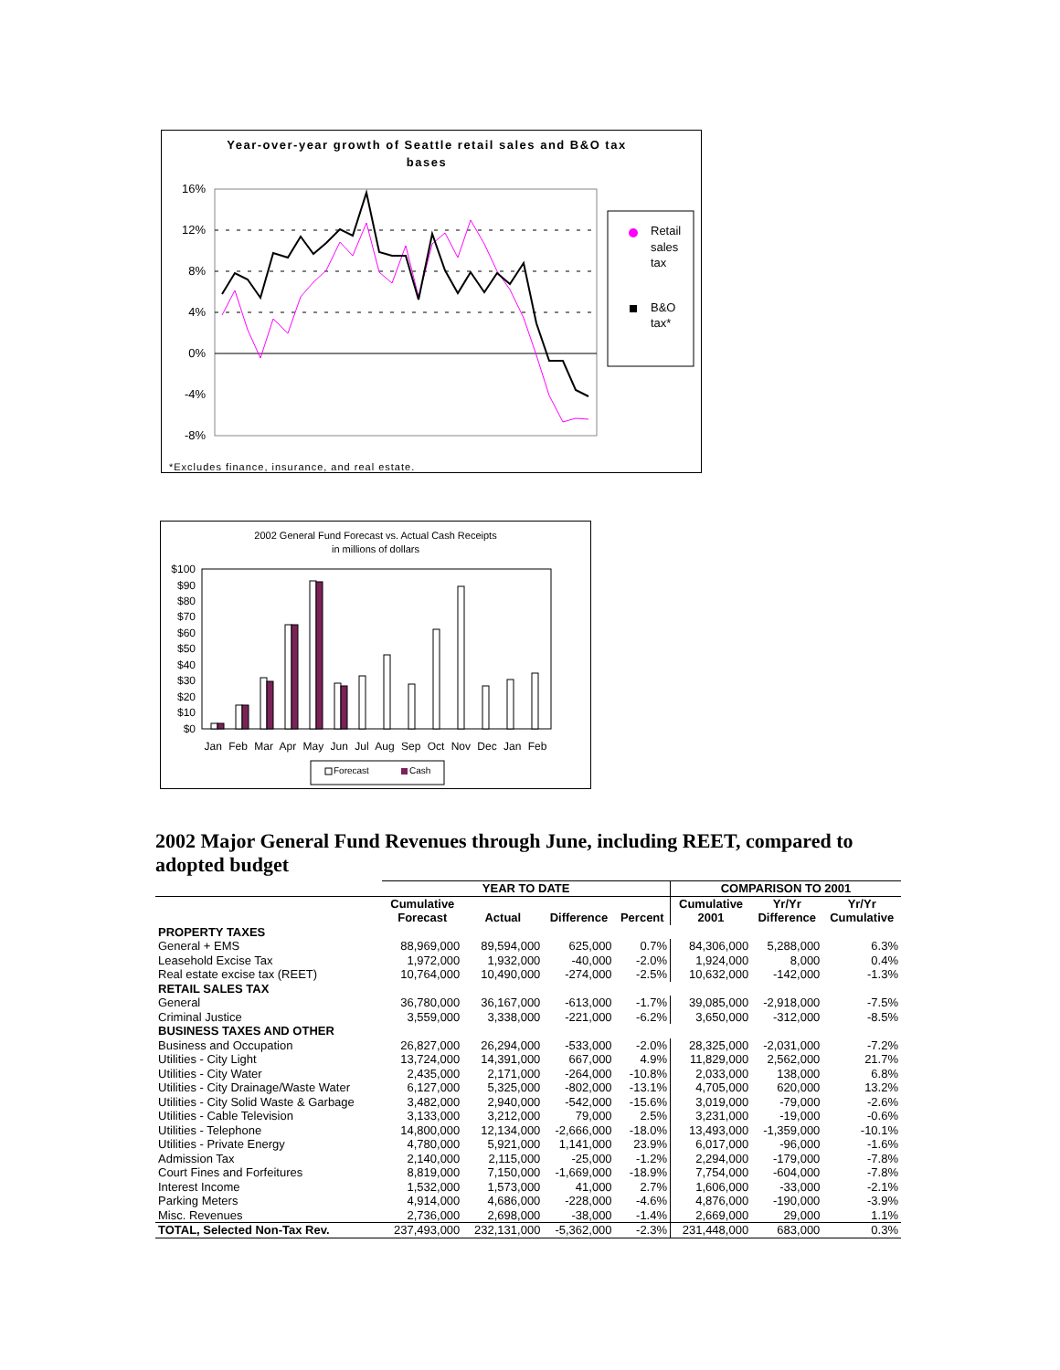Year-over-year growth of Seattle retail sales and B&O tax
bases
16%
12%
8%
4%
0%
-4%
-8%
*Excludes finance, insurance, and real estate.
Retail
sales
tax
B&O
tax*
1995 Q1 1995 Q3 1996 Q1 1996 Q3 1997 Q1 1997 Q3 1998 Q1 1998 Q3 1999 Q1 1999 Q3 2000 Q1 2000 Q3 2001 Q1 2001 Q3 2002 Q1
2002 General Fund Forecast vs. Actual Cash Receipts
in millions of dollars
$100
$90
$80
$70
$60
$50
$40
$30
$20
$10
$0
Jan Feb Mar Apr May Jun Jul Aug Sep Oct Nov Dec Jan Feb
Forecast
Cash
2002 Major General Fund Revenues through June, including REET, compared to adopted budget
| | YEAR TO DATE | | | | COMPARISON TO 2001 | | |
| --- | --- | --- | --- | --- | --- | --- | --- |
| | Cumulative | | | | Cumulative | Yr/Yr | Yr/Yr |
| | Forecast | Actual | Difference | Percent | 2001 | Difference | Cumulative |
| PROPERTY TAXES | | | | | | | |
| General + EMS | 88,969,000 | 89,594,000 | 625,000 | 0.7% | 84,306,000 | 5,288,000 | 6.3% |
| Leasehold Excise Tax | 1,972,000 | 1,932,000 | -40,000 | -2.0% | 1,924,000 | 8,000 | 0.4% |
| Real estate excise tax (REET) | 10,764,000 | 10,490,000 | -274,000 | -2.5% | 10,632,000 | -142,000 | -1.3% |
| RETAIL SALES TAX | | | | | | | |
| General | 36,780,000 | 36,167,000 | -613,000 | -1.7% | 39,085,000 | -2,918,000 | -7.5% |
| Criminal Justice | 3,559,000 | 3,338,000 | -221,000 | -6.2% | 3,650,000 | -312,000 | -8.5% |
| BUSINESS TAXES AND OTHER | | | | | | | |
| Business and Occupation | 26,827,000 | 26,294,000 | -533,000 | -2.0% | 28,325,000 | -2,031,000 | -7.2% |
| Utilities - City Light | 13,724,000 | 14,391,000 | 667,000 | 4.9% | 11,829,000 | 2,562,000 | 21.7% |
| Utilities - City Water | 2,435,000 | 2,171,000 | -264,000 | -10.8% | 2,033,000 | 138,000 | 6.8% |
| Utilities - City Drainage/Waste Water | 6,127,000 | 5,325,000 | -802,000 | -13.1% | 4,705,000 | 620,000 | 13.2% |
| Utilities - City Solid Waste & Garbage | 3,482,000 | 2,940,000 | -542,000 | -15.6% | 3,019,000 | -79,000 | -2.6% |
| Utilities - Cable Television | 3,133,000 | 3,212,000 | 79,000 | 2.5% | 3,231,000 | -19,000 | -0.6% |
| Utilities - Telephone | 14,800,000 | 12,134,000 | -2,666,000 | -18.0% | 13,493,000 | -1,359,000 | -10.1% |
| Utilities - Private Energy | 4,780,000 | 5,921,000 | 1,141,000 | 23.9% | 6,017,000 | -96,000 | -1.6% |
| Admission Tax | 2,140,000 | 2,115,000 | -25,000 | -1.2% | 2,294,000 | -179,000 | -7.8% |
| Court Fines and Forfeitures | 8,819,000 | 7,150,000 | -1,669,000 | -18.9% | 7,754,000 | -604,000 | -7.8% |
| Interest Income | 1,532,000 | 1,573,000 | 41,000 | 2.7% | 1,606,000 | -33,000 | -2.1% |
| Parking Meters | 4,914,000 | 4,686,000 | -228,000 | -4.6% | 4,876,000 | -190,000 | -3.9% |
| Misc. Revenues | 2,736,000 | 2,698,000 | -38,000 | -1.4% | 2,669,000 | 29,000 | 1.1% |
| TOTAL, Selected Non-Tax Rev. | 237,493,000 | 232,131,000 | -5,362,000 | -2.3% | 231,448,000 | 683,000 | 0.3% |